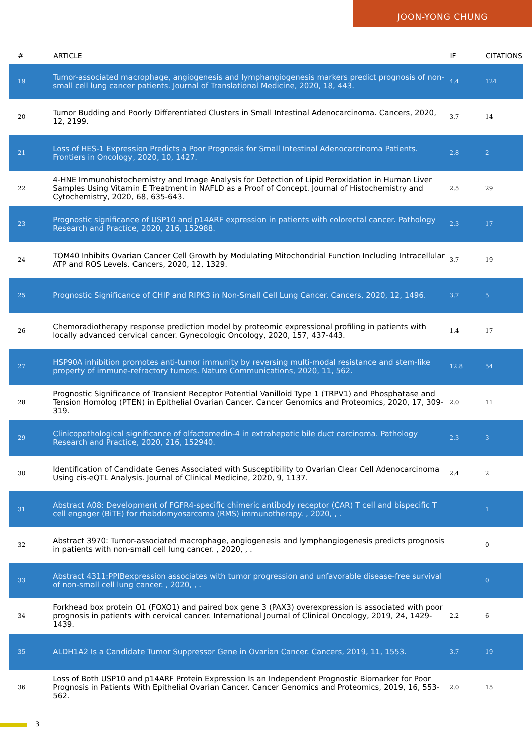JOON-YONG CHUNG
| # | ARTICLE | IF | CITATIONS |
| --- | --- | --- | --- |
| 19 | Tumor-associated macrophage, angiogenesis and lymphangiogenesis markers predict prognosis of non-small cell lung cancer patients. Journal of Translational Medicine, 2020, 18, 443. | 4.4 | 124 |
| 20 | Tumor Budding and Poorly Differentiated Clusters in Small Intestinal Adenocarcinoma. Cancers, 2020, 12, 2199. | 3.7 | 14 |
| 21 | Loss of HES-1 Expression Predicts a Poor Prognosis for Small Intestinal Adenocarcinoma Patients. Frontiers in Oncology, 2020, 10, 1427. | 2.8 | 2 |
| 22 | 4-HNE Immunohistochemistry and Image Analysis for Detection of Lipid Peroxidation in Human Liver Samples Using Vitamin E Treatment in NAFLD as a Proof of Concept. Journal of Histochemistry and Cytochemistry, 2020, 68, 635-643. | 2.5 | 29 |
| 23 | Prognostic significance of USP10 and p14ARF expression in patients with colorectal cancer. Pathology Research and Practice, 2020, 216, 152988. | 2.3 | 17 |
| 24 | TOM40 Inhibits Ovarian Cancer Cell Growth by Modulating Mitochondrial Function Including Intracellular ATP and ROS Levels. Cancers, 2020, 12, 1329. | 3.7 | 19 |
| 25 | Prognostic Significance of CHIP and RIPK3 in Non-Small Cell Lung Cancer. Cancers, 2020, 12, 1496. | 3.7 | 5 |
| 26 | Chemoradiotherapy response prediction model by proteomic expressional profiling in patients with locally advanced cervical cancer. Gynecologic Oncology, 2020, 157, 437-443. | 1.4 | 17 |
| 27 | HSP90A inhibition promotes anti-tumor immunity by reversing multi-modal resistance and stem-like property of immune-refractory tumors. Nature Communications, 2020, 11, 562. | 12.8 | 54 |
| 28 | Prognostic Significance of Transient Receptor Potential Vanilloid Type 1 (TRPV1) and Phosphatase and Tension Homolog (PTEN) in Epithelial Ovarian Cancer. Cancer Genomics and Proteomics, 2020, 17, 309-319. | 2.0 | 11 |
| 29 | Clinicopathological significance of olfactomedin-4 in extrahepatic bile duct carcinoma. Pathology Research and Practice, 2020, 216, 152940. | 2.3 | 3 |
| 30 | Identification of Candidate Genes Associated with Susceptibility to Ovarian Clear Cell Adenocarcinoma Using cis-eQTL Analysis. Journal of Clinical Medicine, 2020, 9, 1137. | 2.4 | 2 |
| 31 | Abstract A08: Development of FGFR4-specific chimeric antibody receptor (CAR) T cell and bispecific T cell engager (BiTE) for rhabdomyosarcoma (RMS) immunotherapy. , 2020, , . | | 1 |
| 32 | Abstract 3970: Tumor-associated macrophage, angiogenesis and lymphangiogenesis predicts prognosis in patients with non-small cell lung cancer. , 2020, , . | | 0 |
| 33 | Abstract 4311:PPIBexpression associates with tumor progression and unfavorable disease-free survival of non-small cell lung cancer. , 2020, , . | | 0 |
| 34 | Forkhead box protein O1 (FOXO1) and paired box gene 3 (PAX3) overexpression is associated with poor prognosis in patients with cervical cancer. International Journal of Clinical Oncology, 2019, 24, 1429-1439. | 2.2 | 6 |
| 35 | ALDH1A2 Is a Candidate Tumor Suppressor Gene in Ovarian Cancer. Cancers, 2019, 11, 1553. | 3.7 | 19 |
| 36 | Loss of Both USP10 and p14ARF Protein Expression Is an Independent Prognostic Biomarker for Poor Prognosis in Patients With Epithelial Ovarian Cancer. Cancer Genomics and Proteomics, 2019, 16, 553-562. | 2.0 | 15 |
3